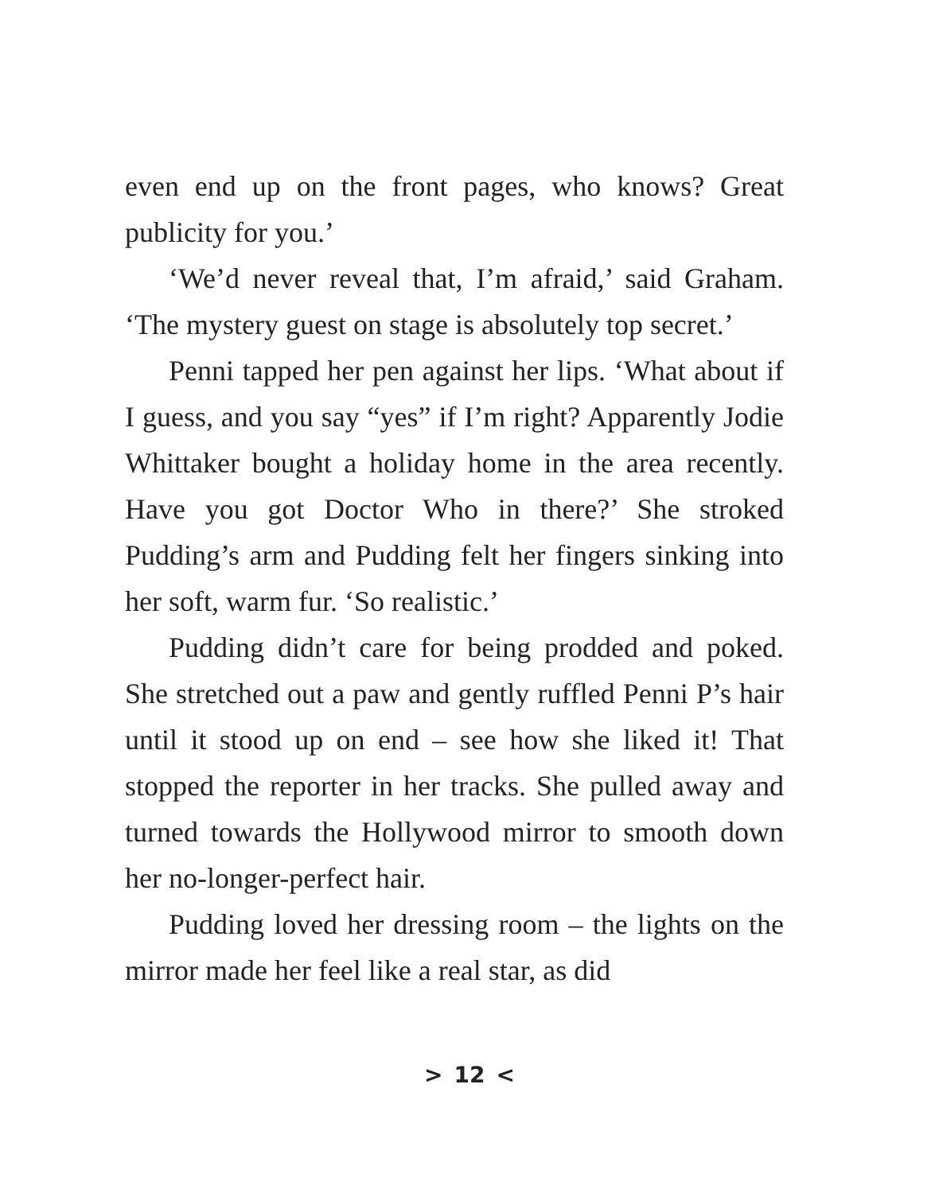even end up on the front pages, who knows? Great publicity for you.’
‘We’d never reveal that, I’m afraid,’ said Graham. ‘The mystery guest on stage is absolutely top secret.’
Penni tapped her pen against her lips. ‘What about if I guess, and you say “yes” if I’m right? Apparently Jodie Whittaker bought a holiday home in the area recently. Have you got Doctor Who in there?’ She stroked Pudding’s arm and Pudding felt her fingers sinking into her soft, warm fur. ‘So realistic.’
Pudding didn’t care for being prodded and poked. She stretched out a paw and gently ruffled Penni P’s hair until it stood up on end – see how she liked it! That stopped the reporter in her tracks. She pulled away and turned towards the Hollywood mirror to smooth down her no-longer-perfect hair.
Pudding loved her dressing room – the lights on the mirror made her feel like a real star, as did
> 12 <